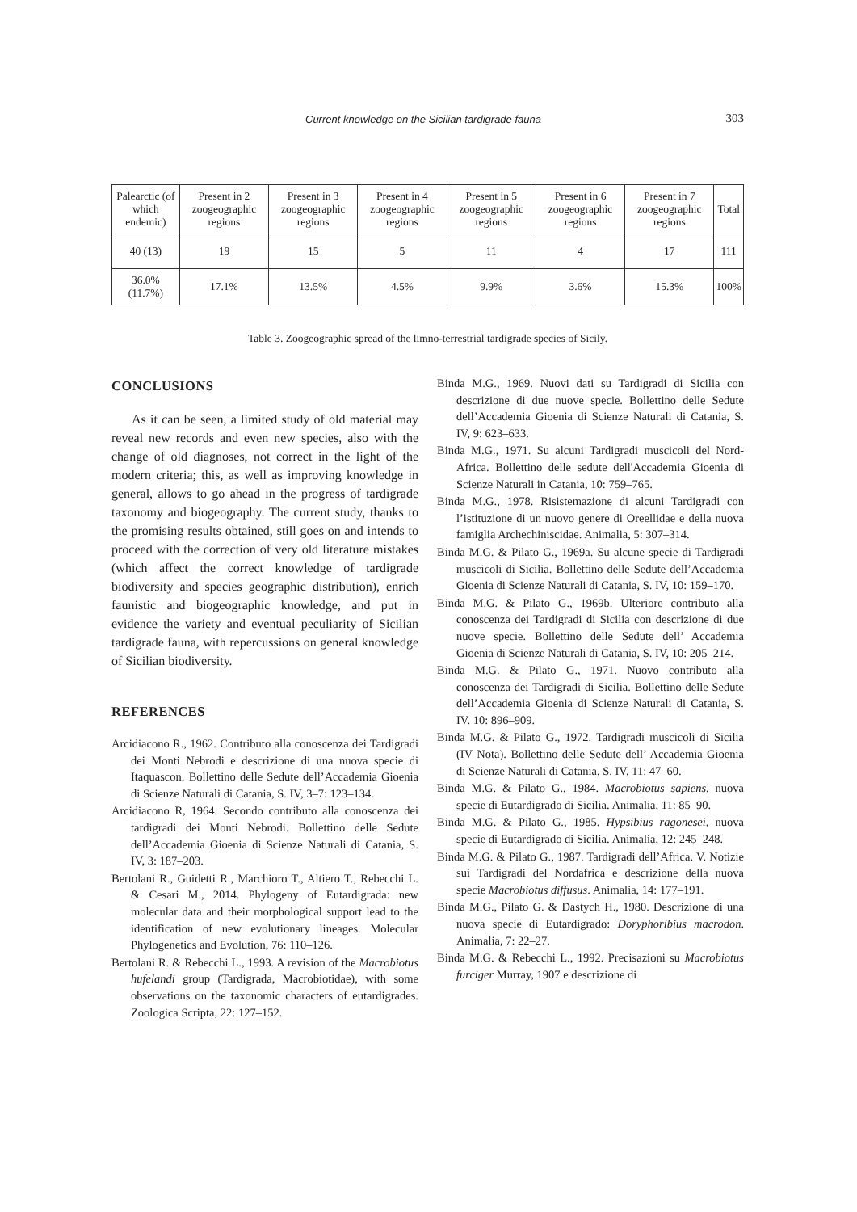Current knowledge on the Sicilian tardigrade fauna 303
| Palearctic (of which endemic) | Present in 2 zoogeographic regions | Present in 3 zoogeographic regions | Present in 4 zoogeographic regions | Present in 5 zoogeographic regions | Present in 6 zoogeographic regions | Present in 7 zoogeographic regions | Total |
| --- | --- | --- | --- | --- | --- | --- | --- |
| 40 (13) | 19 | 15 | 5 | 11 | 4 | 17 | 111 |
| 36.0% (11.7%) | 17.1% | 13.5% | 4.5% | 9.9% | 3.6% | 15.3% | 100% |
Table 3. Zoogeographic spread of the limno-terrestrial tardigrade species of Sicily.
CONCLUSIONS
As it can be seen, a limited study of old material may reveal new records and even new species, also with the change of old diagnoses, not correct in the light of the modern criteria; this, as well as improving knowledge in general, allows to go ahead in the progress of tardigrade taxonomy and biogeography. The current study, thanks to the promising results obtained, still goes on and intends to proceed with the correction of very old literature mistakes (which affect the correct knowledge of tardigrade biodiversity and species geographic distribution), enrich faunistic and biogeographic knowledge, and put in evidence the variety and eventual peculiarity of Sicilian tardigrade fauna, with repercussions on general knowledge of Sicilian biodiversity.
REFERENCES
Arcidiacono R., 1962. Contributo alla conoscenza dei Tardigradi dei Monti Nebrodi e descrizione di una nuova specie di Itaquascon. Bollettino delle Sedute dell’Accademia Gioenia di Scienze Naturali di Catania, S. IV, 3–7: 123–134.
Arcidiacono R, 1964. Secondo contributo alla conoscenza dei tardigradi dei Monti Nebrodi. Bollettino delle Sedute dell’Accademia Gioenia di Scienze Naturali di Catania, S. IV, 3: 187–203.
Bertolani R., Guidetti R., Marchioro T., Altiero T., Rebecchi L. & Cesari M., 2014. Phylogeny of Eutardigrada: new molecular data and their morphological support lead to the identification of new evolutionary lineages. Molecular Phylogenetics and Evolution, 76: 110–126.
Bertolani R. & Rebecchi L., 1993. A revision of the Macrobiotus hufelandi group (Tardigrada, Macrobiotidae), with some observations on the taxonomic characters of eutardigrades. Zoologica Scripta, 22: 127–152.
Binda M.G., 1969. Nuovi dati su Tardigradi di Sicilia con descrizione di due nuove specie. Bollettino delle Sedute dell’Accademia Gioenia di Scienze Naturali di Catania, S. IV, 9: 623–633.
Binda M.G., 1971. Su alcuni Tardigradi muscicoli del Nord-Africa. Bollettino delle sedute dell'Accademia Gioenia di Scienze Naturali in Catania, 10: 759–765.
Binda M.G., 1978. Risistemazione di alcuni Tardigradi con l’istituzione di un nuovo genere di Oreellidae e della nuova famiglia Archechiniscidae. Animalia, 5: 307–314.
Binda M.G. & Pilato G., 1969a. Su alcune specie di Tardigradi muscicoli di Sicilia. Bollettino delle Sedute dell’Accademia Gioenia di Scienze Naturali di Catania, S. IV, 10: 159–170.
Binda M.G. & Pilato G., 1969b. Ulteriore contributo alla conoscenza dei Tardigradi di Sicilia con descrizione di due nuove specie. Bollettino delle Sedute dell’ Accademia Gioenia di Scienze Naturali di Catania, S. IV, 10: 205–214.
Binda M.G. & Pilato G., 1971. Nuovo contributo alla conoscenza dei Tardigradi di Sicilia. Bollettino delle Sedute dell’Accademia Gioenia di Scienze Naturali di Catania, S. IV. 10: 896–909.
Binda M.G. & Pilato G., 1972. Tardigradi muscicoli di Sicilia (IV Nota). Bollettino delle Sedute dell’ Accademia Gioenia di Scienze Naturali di Catania, S. IV, 11: 47–60.
Binda M.G. & Pilato G., 1984. Macrobiotus sapiens, nuova specie di Eutardigrado di Sicilia. Animalia, 11: 85–90.
Binda M.G. & Pilato G., 1985. Hypsibius ragonesei, nuova specie di Eutardigrado di Sicilia. Animalia, 12: 245–248.
Binda M.G. & Pilato G., 1987. Tardigradi dell’Africa. V. Notizie sui Tardigradi del Nordafrica e descrizione della nuova specie Macrobiotus diffusus. Animalia, 14: 177–191.
Binda M.G., Pilato G. & Dastych H., 1980. Descrizione di una nuova specie di Eutardigrado: Doryphoribius macrodon. Animalia, 7: 22–27.
Binda M.G. & Rebecchi L., 1992. Precisazioni su Macrobiotus furciger Murray, 1907 e descrizione di